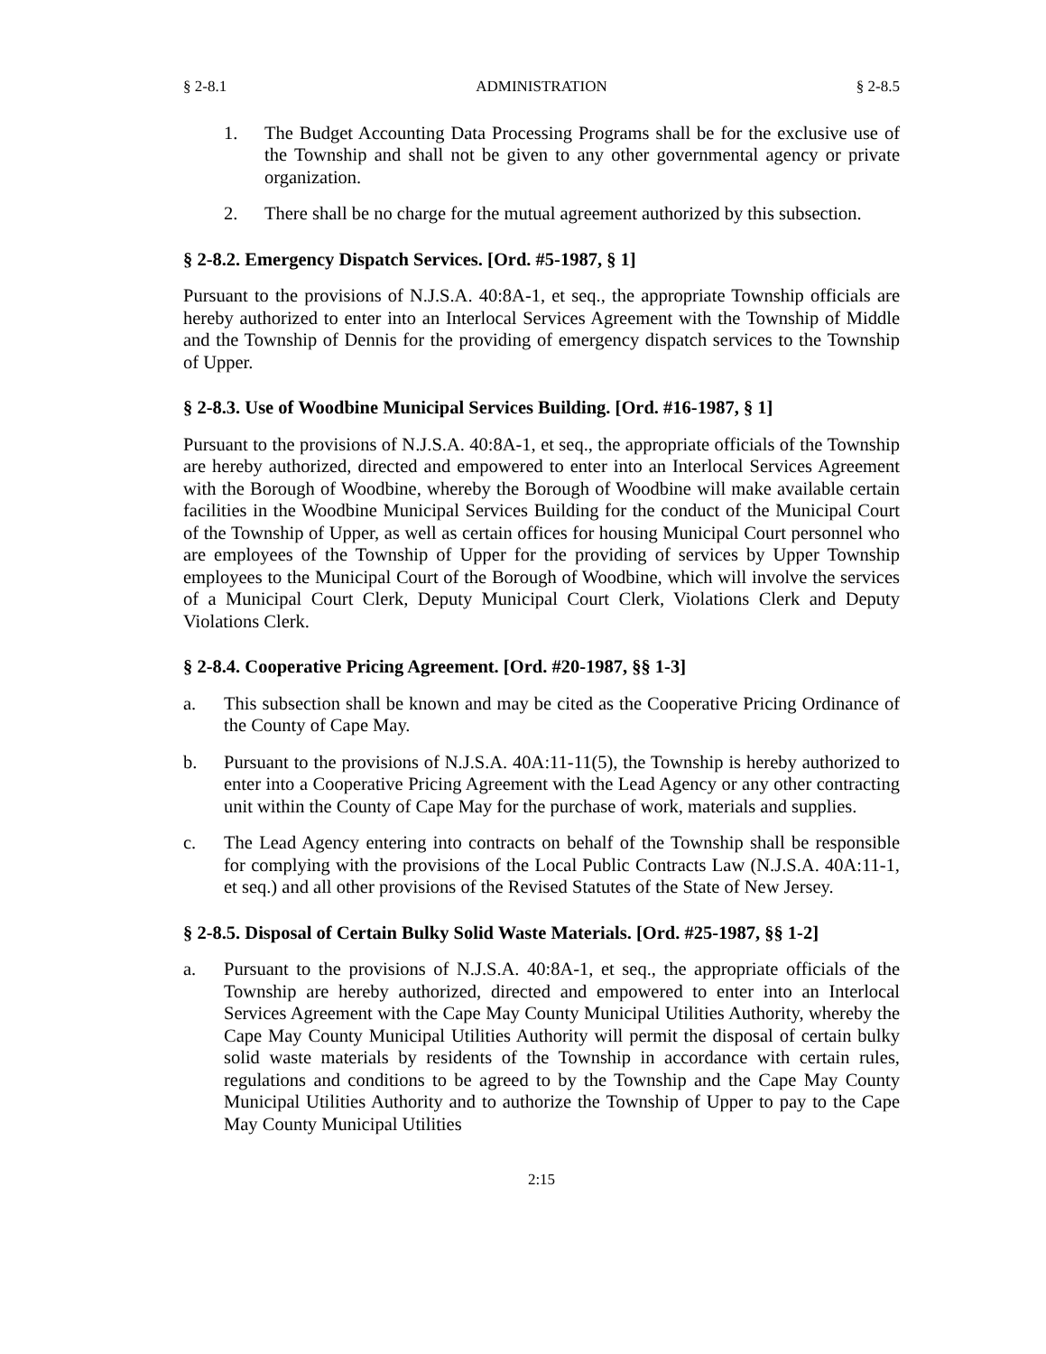§ 2-8.1 ADMINISTRATION § 2-8.5
1. The Budget Accounting Data Processing Programs shall be for the exclusive use of the Township and shall not be given to any other governmental agency or private organization.
2. There shall be no charge for the mutual agreement authorized by this subsection.
§ 2-8.2. Emergency Dispatch Services. [Ord. #5-1987, § 1]
Pursuant to the provisions of N.J.S.A. 40:8A-1, et seq., the appropriate Township officials are hereby authorized to enter into an Interlocal Services Agreement with the Township of Middle and the Township of Dennis for the providing of emergency dispatch services to the Township of Upper.
§ 2-8.3. Use of Woodbine Municipal Services Building. [Ord. #16-1987, § 1]
Pursuant to the provisions of N.J.S.A. 40:8A-1, et seq., the appropriate officials of the Township are hereby authorized, directed and empowered to enter into an Interlocal Services Agreement with the Borough of Woodbine, whereby the Borough of Woodbine will make available certain facilities in the Woodbine Municipal Services Building for the conduct of the Municipal Court of the Township of Upper, as well as certain offices for housing Municipal Court personnel who are employees of the Township of Upper for the providing of services by Upper Township employees to the Municipal Court of the Borough of Woodbine, which will involve the services of a Municipal Court Clerk, Deputy Municipal Court Clerk, Violations Clerk and Deputy Violations Clerk.
§ 2-8.4. Cooperative Pricing Agreement. [Ord. #20-1987, §§ 1-3]
a. This subsection shall be known and may be cited as the Cooperative Pricing Ordinance of the County of Cape May.
b. Pursuant to the provisions of N.J.S.A. 40A:11-11(5), the Township is hereby authorized to enter into a Cooperative Pricing Agreement with the Lead Agency or any other contracting unit within the County of Cape May for the purchase of work, materials and supplies.
c. The Lead Agency entering into contracts on behalf of the Township shall be responsible for complying with the provisions of the Local Public Contracts Law (N.J.S.A. 40A:11-1, et seq.) and all other provisions of the Revised Statutes of the State of New Jersey.
§ 2-8.5. Disposal of Certain Bulky Solid Waste Materials. [Ord. #25-1987, §§ 1-2]
a. Pursuant to the provisions of N.J.S.A. 40:8A-1, et seq., the appropriate officials of the Township are hereby authorized, directed and empowered to enter into an Interlocal Services Agreement with the Cape May County Municipal Utilities Authority, whereby the Cape May County Municipal Utilities Authority will permit the disposal of certain bulky solid waste materials by residents of the Township in accordance with certain rules, regulations and conditions to be agreed to by the Township and the Cape May County Municipal Utilities Authority and to authorize the Township of Upper to pay to the Cape May County Municipal Utilities
2:15